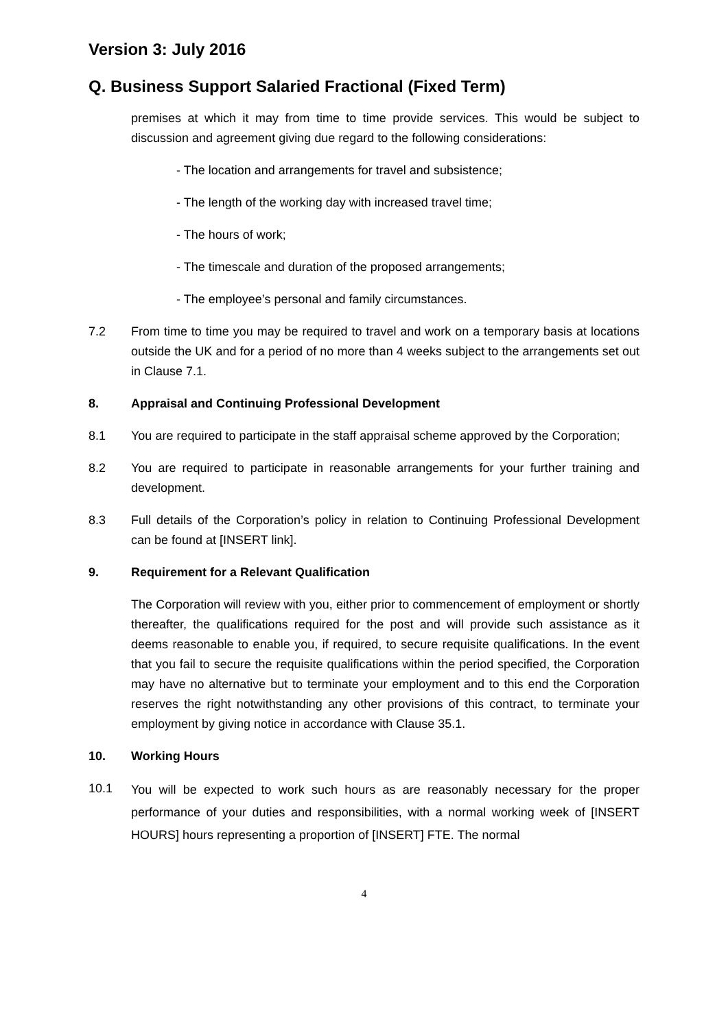Version 3: July 2016
Q. Business Support Salaried Fractional (Fixed Term)
premises at which it may from time to time provide services. This would be subject to discussion and agreement giving due regard to the following considerations:
- The location and arrangements for travel and subsistence;
- The length of the working day with increased travel time;
- The hours of work;
- The timescale and duration of the proposed arrangements;
- The employee’s personal and family circumstances.
7.2 From time to time you may be required to travel and work on a temporary basis at locations outside the UK and for a period of no more than 4 weeks subject to the arrangements set out in Clause 7.1.
8.
Appraisal and Continuing Professional Development
8.1 You are required to participate in the staff appraisal scheme approved by the Corporation;
8.2 You are required to participate in reasonable arrangements for your further training and development.
8.3 Full details of the Corporation’s policy in relation to Continuing Professional Development can be found at [INSERT link].
9.
Requirement for a Relevant Qualification
The Corporation will review with you, either prior to commencement of employment or shortly thereafter, the qualifications required for the post and will provide such assistance as it deems reasonable to enable you, if required, to secure requisite qualifications. In the event that you fail to secure the requisite qualifications within the period specified, the Corporation may have no alternative but to terminate your employment and to this end the Corporation reserves the right notwithstanding any other provisions of this contract, to terminate your employment by giving notice in accordance with Clause 35.1.
10.
Working Hours
10.1
You will be expected to work such hours as are reasonably necessary for the proper performance of your duties and responsibilities, with a normal working week of [INSERT HOURS] hours representing a proportion of [INSERT] FTE. The normal
4